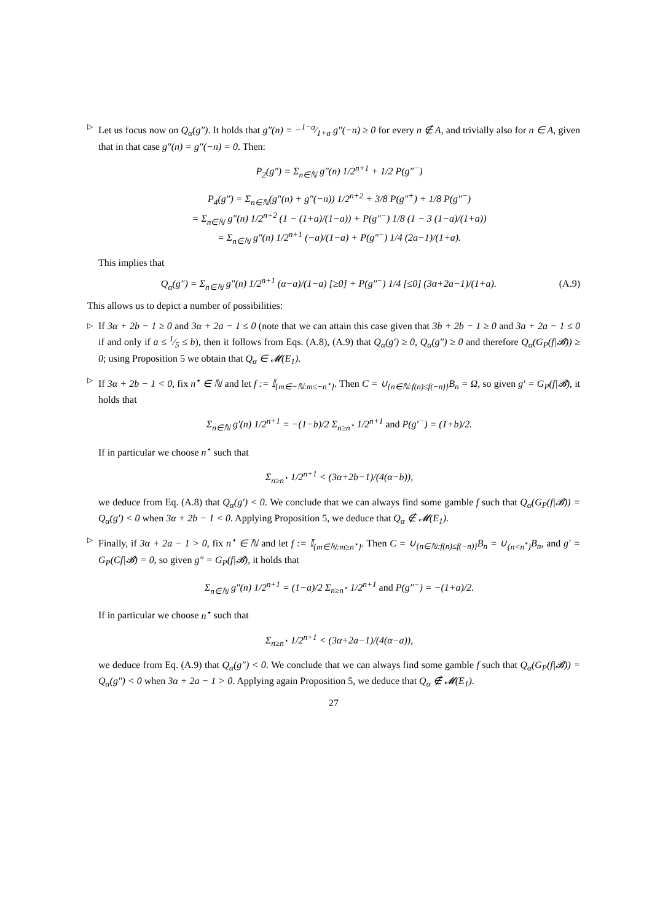▷ Let us focus now on Q<sub>α</sub>(g″). It holds that g″(n) = −1−a⁄1+a g″(−n) ≥ 0 for every n ∉ A, and trivially also for n ∈ A, given that in that case g″(n) = g″(−n) = 0. Then:
P<sub>2</sub>(g″) = Σ<sub>n∈ℕ</sub> g″(n) 1/2<sup>n+1</sup> + 1/2 P(g″<sup>−</sup>)
P<sub>4</sub>(g″) = Σ<sub>n∈ℕ</sub>(g″(n) + g″(−n)) 1/2<sup>n+2</sup> + 3/8 P(g″<sup>+</sup>) + 1/8 P(g″<sup>−</sup>)
= Σ<sub>n∈ℕ</sub> g″(n) 1/2<sup>n+2</sup> (1 − (1+a)/(1−a)) + P(g″<sup>−</sup>) 1/8 (1 − 3 (1−a)/(1+a))
= Σ<sub>n∈ℕ</sub> g″(n) 1/2<sup>n+1</sup> (−a)/(1−a) + P(g″<sup>−</sup>) 1/4 (2a−1)/(1+a).
This implies that
Q<sub>α</sub>(g″) = Σ<sub>n∈ℕ</sub> g″(n) 1/2<sup>n+1</sup> (α−a)/(1−a) [≥0] + P(g″<sup>−</sup>) 1/4 [≤0] (3α+2a−1)/(1+a). (A.9)
This allows us to depict a number of possibilities:
▷ If 3α + 2b − 1 ≥ 0 and 3α + 2a − 1 ≤ 0 (note that we can attain this case given that 3b + 2b − 1 ≥ 0 and 3a + 2a − 1 ≤ 0 if and only if a ≤ 1⁄5 ≤ b), then it follows from Eqs. (A.8), (A.9) that Q<sub>α</sub>(g′) ≥ 0, Q<sub>α</sub>(g″) ≥ 0 and therefore Q<sub>α</sub>(G<sub>P</sub>(f|𝓑)) ≥ 0; using Proposition 5 we obtain that Q<sub>α</sub> ∈ 𝓜(E<sub>1</sub>).
▷ If 3α + 2b − 1 < 0, fix n<sup>⋆</sup> ∈ ℕ and let f := 𝕀<sub>{m∈−ℕ:m≤−n<sup>⋆</sup>}</sub>. Then C = ∪<sub>{n∈ℕ:f(n)≤f(−n)}</sub>B<sub>n</sub> = Ω, so given g′ = G<sub>P</sub>(f|𝓑), it holds that
Σ<sub>n∈ℕ</sub> g′(n) 1/2<sup>n+1</sup> = −(1−b)/2 Σ<sub>n≥n<sup>⋆</sup></sub> 1/2<sup>n+1</sup> and P(g′<sup>−</sup>) = (1+b)/2.
If in particular we choose n<sup>⋆</sup> such that
Σ<sub>n≥n<sup>⋆</sup></sub> 1/2<sup>n+1</sup> < (3α+2b−1)/(4(α−b)),
we deduce from Eq. (A.8) that Q<sub>α</sub>(g′) < 0. We conclude that we can always find some gamble f such that Q<sub>α</sub>(G<sub>P</sub>(f|𝓑)) = Q<sub>α</sub>(g′) < 0 when 3α + 2b − 1 < 0. Applying Proposition 5, we deduce that Q<sub>α</sub> ∉ 𝓜(E<sub>1</sub>).
▷ Finally, if 3α + 2a − 1 > 0, fix n<sup>⋆</sup> ∈ ℕ and let f := 𝕀<sub>{m∈ℕ:m≥n<sup>⋆</sup>}</sub>. Then C = ∪<sub>{n∈ℕ:f(n)≤f(−n)}</sub>B<sub>n</sub> = ∪<sub>{n<n<sup>*</sup>}</sub>B<sub>n</sub>, and g′ = G<sub>P</sub>(Cf|𝓑) = 0, so given g″ = G<sub>P</sub>(f|𝓑), it holds that
Σ<sub>n∈ℕ</sub> g″(n) 1/2<sup>n+1</sup> = (1−a)/2 Σ<sub>n≥n<sup>⋆</sup></sub> 1/2<sup>n+1</sup> and P(g″<sup>−</sup>) = −(1+a)/2.
If in particular we choose n<sup>⋆</sup> such that
Σ<sub>n≥n<sup>⋆</sup></sub> 1/2<sup>n+1</sup> < (3α+2a−1)/(4(α−a)),
we deduce from Eq. (A.9) that Q<sub>α</sub>(g″) < 0. We conclude that we can always find some gamble f such that Q<sub>α</sub>(G<sub>P</sub>(f|𝓑)) = Q<sub>α</sub>(g″) < 0 when 3α + 2a − 1 > 0. Applying again Proposition 5, we deduce that Q<sub>α</sub> ∉ 𝓜(E<sub>1</sub>).
27